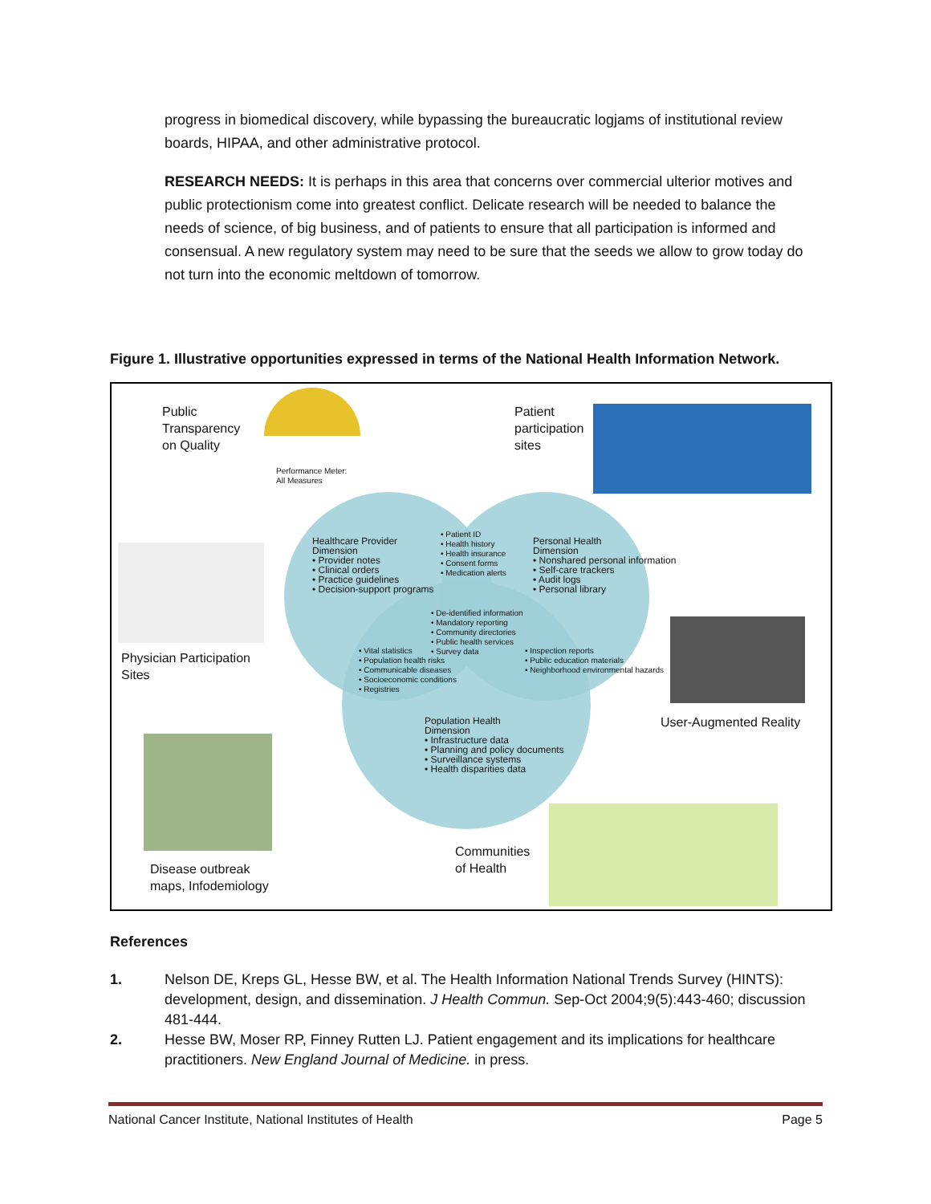progress in biomedical discovery, while bypassing the bureaucratic logjams of institutional review boards, HIPAA, and other administrative protocol.
RESEARCH NEEDS: It is perhaps in this area that concerns over commercial ulterior motives and public protectionism come into greatest conflict. Delicate research will be needed to balance the needs of science, of big business, and of patients to ensure that all participation is informed and consensual. A new regulatory system may need to be sure that the seeds we allow to grow today do not turn into the economic meltdown of tomorrow.
Figure 1. Illustrative opportunities expressed in terms of the National Health Information Network.
Public
Transparency
on Quality
Performance Meter:
All Measures
Patient
participation
sites
Physician Participation
Sites
User-Augmented Reality
Disease outbreak
maps, Infodemiology
Communities
of Health
Healthcare Provider
Dimension
• Provider notes
• Clinical orders
• Practice guidelines
• Decision-support programs
• Patient ID
• Health history
• Health insurance
• Consent forms
• Medication alerts
Personal Health
Dimension
• Nonshared personal information
• Self-care trackers
• Audit logs
• Personal library
• De-identified information
• Mandatory reporting
• Community directories
• Public health services
• Survey data
• Vital statistics
• Population health risks
• Communicable diseases
• Socioeconomic conditions
• Registries
• Inspection reports
• Public education materials
• Neighborhood environmental hazards
Population Health
Dimension
• Infrastructure data
• Planning and policy documents
• Surveillance systems
• Health disparities data
References
1. Nelson DE, Kreps GL, Hesse BW, et al. The Health Information National Trends Survey (HINTS): development, design, and dissemination. J Health Commun. Sep-Oct 2004;9(5):443-460; discussion 481-444.
2. Hesse BW, Moser RP, Finney Rutten LJ. Patient engagement and its implications for healthcare practitioners. New England Journal of Medicine. in press.
National Cancer Institute, National Institutes of Health Page 5